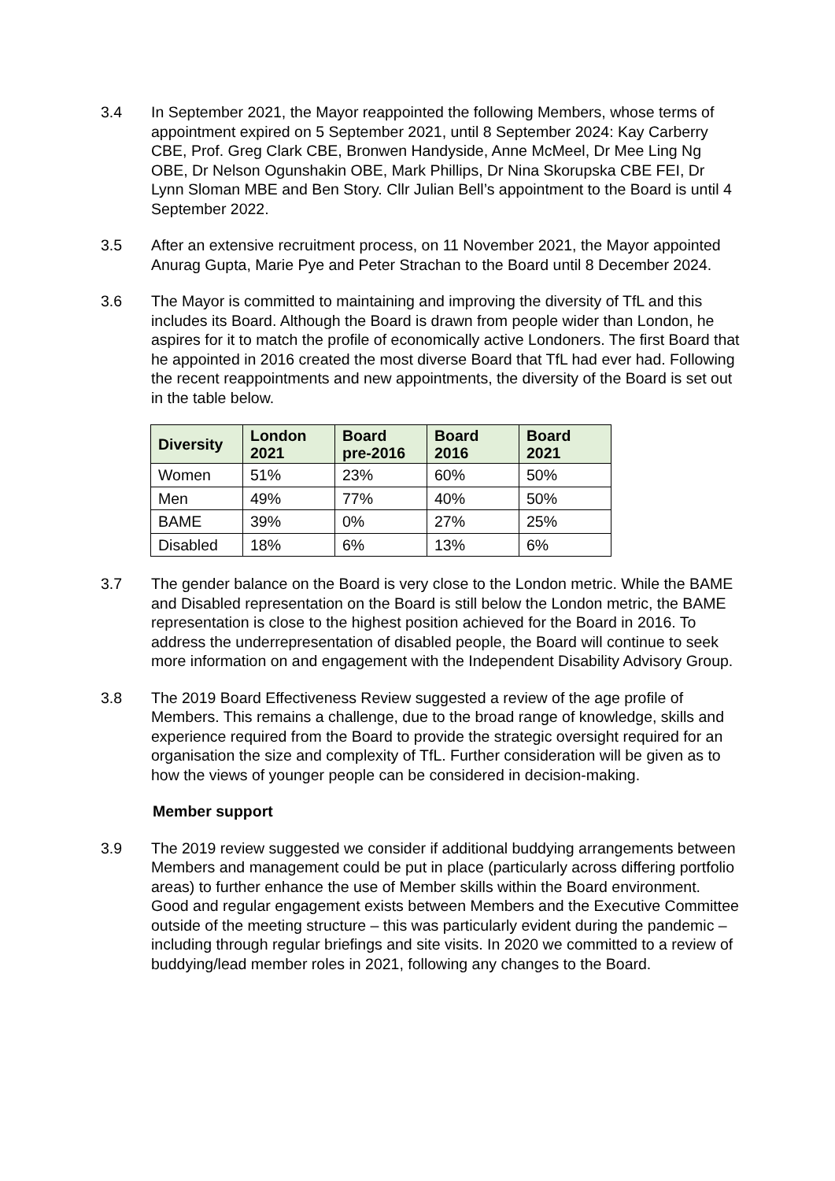3.4 In September 2021, the Mayor reappointed the following Members, whose terms of appointment expired on 5 September 2021, until 8 September 2024: Kay Carberry CBE, Prof. Greg Clark CBE, Bronwen Handyside, Anne McMeel, Dr Mee Ling Ng OBE, Dr Nelson Ogunshakin OBE, Mark Phillips, Dr Nina Skorupska CBE FEI, Dr Lynn Sloman MBE and Ben Story. Cllr Julian Bell’s appointment to the Board is until 4 September 2022.
3.5 After an extensive recruitment process, on 11 November 2021, the Mayor appointed Anurag Gupta, Marie Pye and Peter Strachan to the Board until 8 December 2024.
3.6 The Mayor is committed to maintaining and improving the diversity of TfL and this includes its Board. Although the Board is drawn from people wider than London, he aspires for it to match the profile of economically active Londoners. The first Board that he appointed in 2016 created the most diverse Board that TfL had ever had. Following the recent reappointments and new appointments, the diversity of the Board is set out in the table below.
| Diversity | London 2021 | Board pre-2016 | Board 2016 | Board 2021 |
| --- | --- | --- | --- | --- |
| Women | 51% | 23% | 60% | 50% |
| Men | 49% | 77% | 40% | 50% |
| BAME | 39% | 0% | 27% | 25% |
| Disabled | 18% | 6% | 13% | 6% |
3.7 The gender balance on the Board is very close to the London metric. While the BAME and Disabled representation on the Board is still below the London metric, the BAME representation is close to the highest position achieved for the Board in 2016. To address the underrepresentation of disabled people, the Board will continue to seek more information on and engagement with the Independent Disability Advisory Group.
3.8 The 2019 Board Effectiveness Review suggested a review of the age profile of Members. This remains a challenge, due to the broad range of knowledge, skills and experience required from the Board to provide the strategic oversight required for an organisation the size and complexity of TfL. Further consideration will be given as to how the views of younger people can be considered in decision-making.
Member support
3.9 The 2019 review suggested we consider if additional buddying arrangements between Members and management could be put in place (particularly across differing portfolio areas) to further enhance the use of Member skills within the Board environment. Good and regular engagement exists between Members and the Executive Committee outside of the meeting structure – this was particularly evident during the pandemic – including through regular briefings and site visits. In 2020 we committed to a review of buddying/lead member roles in 2021, following any changes to the Board.